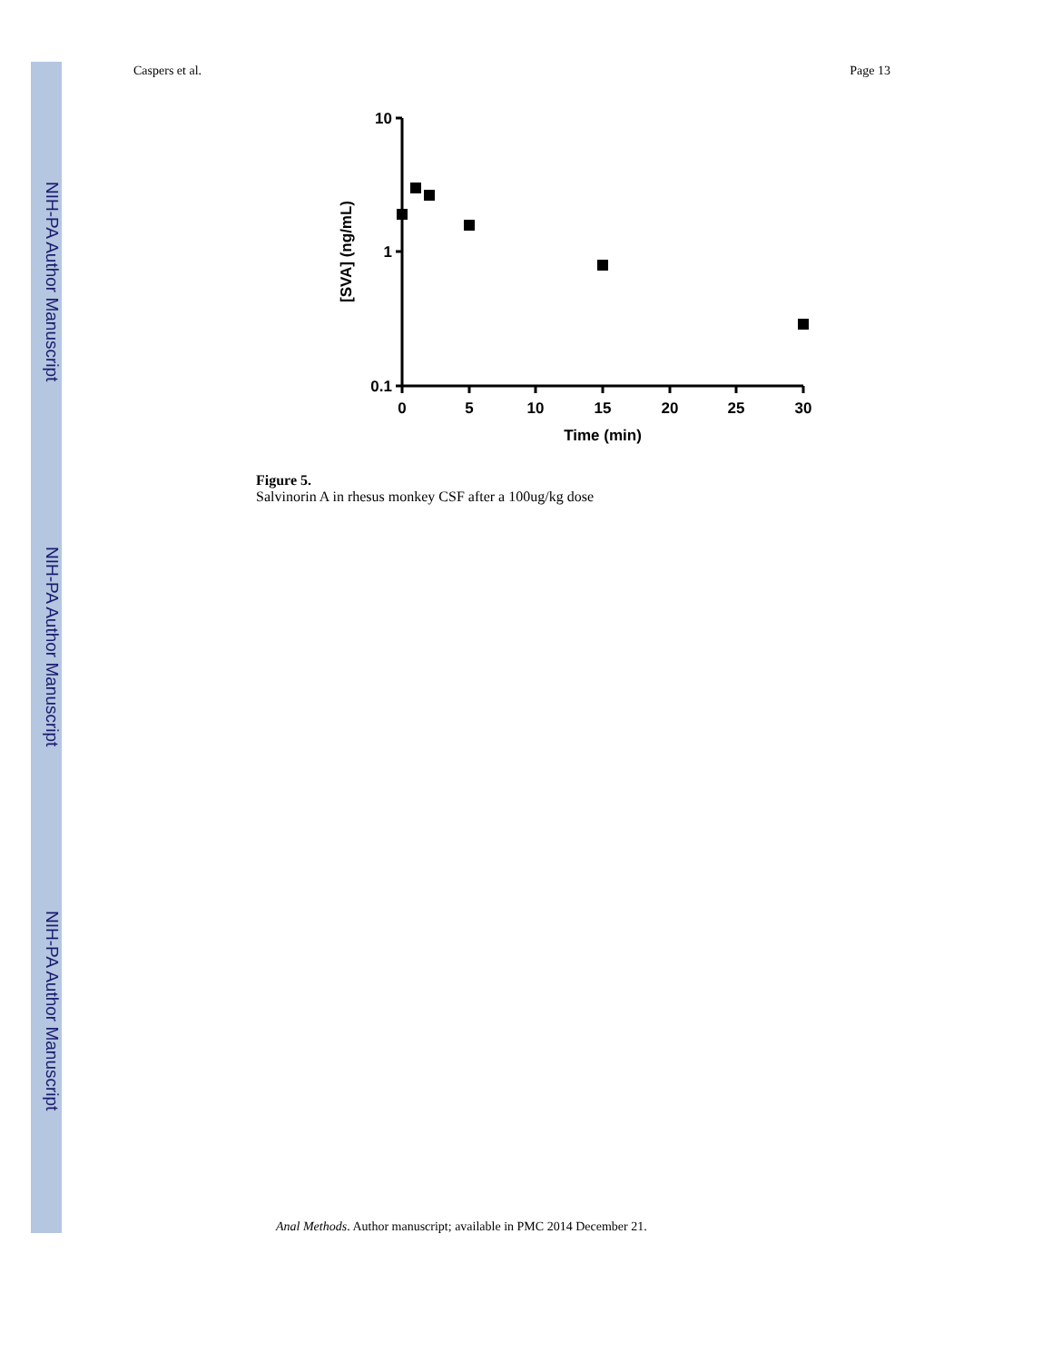NIH-PA Author Manuscript
NIH-PA Author Manuscript
NIH-PA Author Manuscript
Caspers et al. Page 13
10
1
0.1
0
5
10
15
20
25
30
Time (min)
[SVA] (ng/mL)
Figure 5.
Salvinorin A in rhesus monkey CSF after a 100ug/kg dose
Anal Methods. Author manuscript; available in PMC 2014 December 21.